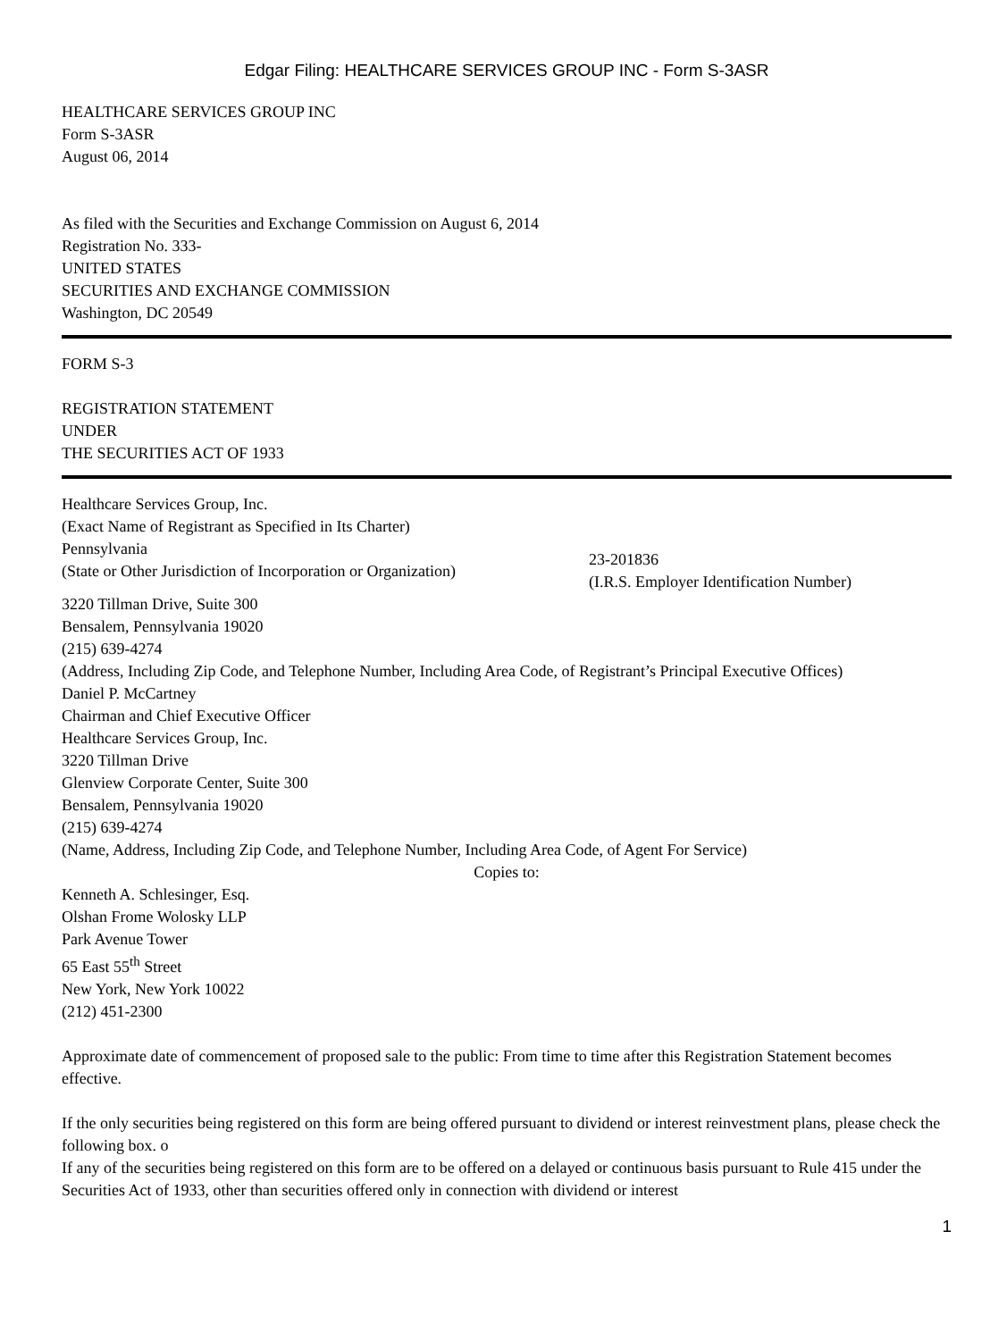Edgar Filing: HEALTHCARE SERVICES GROUP INC - Form S-3ASR
HEALTHCARE SERVICES GROUP INC
Form S-3ASR
August 06, 2014
As filed with the Securities and Exchange Commission on August 6, 2014
Registration No. 333-
UNITED STATES
SECURITIES AND EXCHANGE COMMISSION
Washington, DC 20549
FORM S-3
REGISTRATION STATEMENT
UNDER
THE SECURITIES ACT OF 1933
Healthcare Services Group, Inc.
(Exact Name of Registrant as Specified in Its Charter)
Pennsylvania
(State or Other Jurisdiction of Incorporation or Organization)
23-201836
(I.R.S. Employer Identification Number)
3220 Tillman Drive, Suite 300
Bensalem, Pennsylvania 19020
(215) 639-4274
(Address, Including Zip Code, and Telephone Number, Including Area Code, of Registrant’s Principal Executive Offices)
Daniel P. McCartney
Chairman and Chief Executive Officer
Healthcare Services Group, Inc.
3220 Tillman Drive
Glenview Corporate Center, Suite 300
Bensalem, Pennsylvania 19020
(215) 639-4274
(Name, Address, Including Zip Code, and Telephone Number, Including Area Code, of Agent For Service)
Copies to:
Kenneth A. Schlesinger, Esq.
Olshan Frome Wolosky LLP
Park Avenue Tower
65 East 55<sup>th</sup> Street
New York, New York 10022
(212) 451-2300
Approximate date of commencement of proposed sale to the public: From time to time after this Registration Statement becomes effective.
If the only securities being registered on this form are being offered pursuant to dividend or interest reinvestment plans, please check the following box. o
If any of the securities being registered on this form are to be offered on a delayed or continuous basis pursuant to Rule 415 under the Securities Act of 1933, other than securities offered only in connection with dividend or interest
1